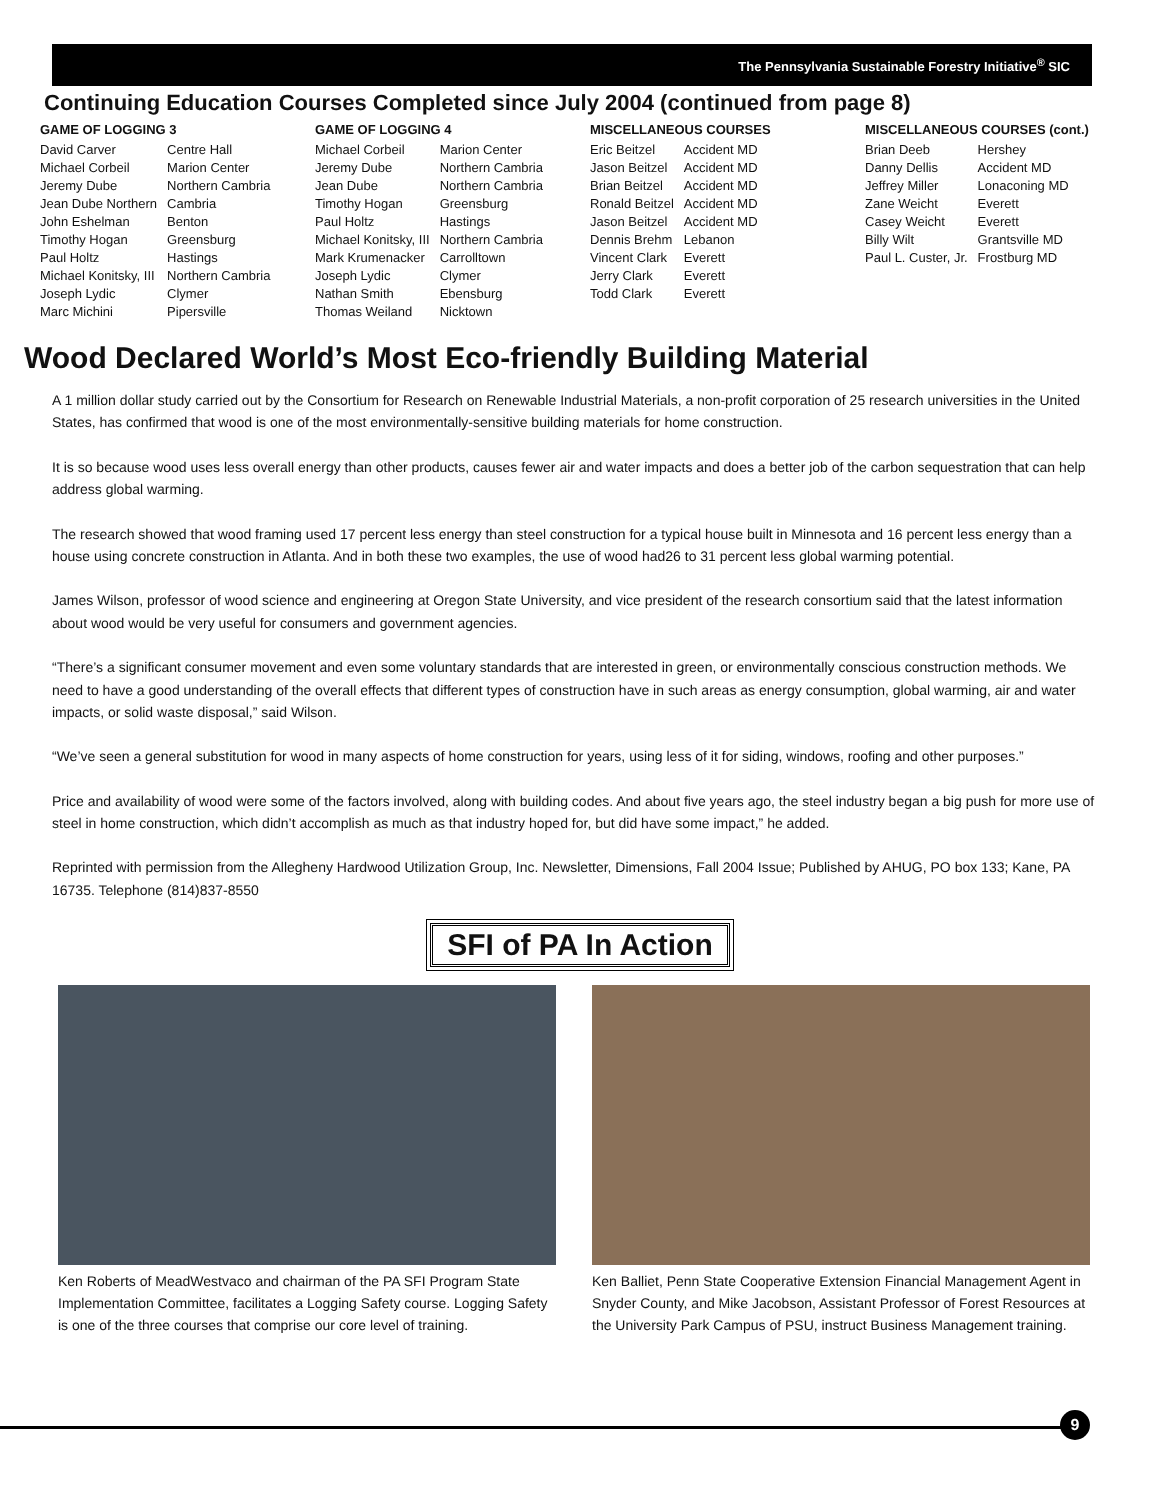The Pennsylvania Sustainable Forestry Initiative<sup>®</sup> SIC
Continuing Education Courses Completed since July 2004 (continued from page 8)
GAME OF LOGGING 3
| David Carver | Centre Hall |
| Michael Corbeil | Marion Center |
| Jeremy Dube | Northern Cambria |
| Jean Dube Northern | Cambria |
| John Eshelman | Benton |
| Timothy Hogan | Greensburg |
| Paul Holtz | Hastings |
| Michael Konitsky, III | Northern Cambria |
| Joseph Lydic | Clymer |
| Marc Michini | Pipersville |
GAME OF LOGGING 4
| Michael Corbeil | Marion Center |
| Jeremy Dube | Northern Cambria |
| Jean Dube | Northern Cambria |
| Timothy Hogan | Greensburg |
| Paul Holtz | Hastings |
| Michael Konitsky, III | Northern Cambria |
| Mark Krumenacker | Carrolltown |
| Joseph Lydic | Clymer |
| Nathan Smith | Ebensburg |
| Thomas Weiland | Nicktown |
MISCELLANEOUS COURSES
| Eric Beitzel | Accident MD |
| Jason Beitzel | Accident MD |
| Brian Beitzel | Accident MD |
| Ronald Beitzel | Accident MD |
| Jason Beitzel | Accident MD |
| Dennis Brehm | Lebanon |
| Vincent Clark | Everett |
| Jerry Clark | Everett |
| Todd Clark | Everett |
MISCELLANEOUS COURSES (cont.)
| Brian Deeb | Hershey |
| Danny Dellis | Accident MD |
| Jeffrey Miller | Lonaconing MD |
| Zane Weicht | Everett |
| Casey Weicht | Everett |
| Billy Wilt | Grantsville MD |
| Paul L. Custer, Jr. | Frostburg MD |
Wood Declared World’s Most Eco-friendly Building Material
A 1 million dollar study carried out by the Consortium for Research on Renewable Industrial Materials, a non-profit corporation of 25 research universities in the United States, has confirmed that wood is one of the most environmentally-sensitive building materials for home construction.
It is so because wood uses less overall energy than other products, causes fewer air and water impacts and does a better job of the carbon sequestration that can help address global warming.
The research showed that wood framing used 17 percent less energy than steel construction for a typical house built in Minnesota and 16 percent less energy than a house using concrete construction in Atlanta. And in both these two examples, the use of wood had26 to 31 percent less global warming potential.
James Wilson, professor of wood science and engineering at Oregon State University, and vice president of the research consortium said that the latest information about wood would be very useful for consumers and government agencies.
“There’s a significant consumer movement and even some voluntary standards that are interested in green, or environmentally conscious construction methods. We need to have a good understanding of the overall effects that different types of construction have in such areas as energy consumption, global warming, air and water impacts, or solid waste disposal,” said Wilson.
“We’ve seen a general substitution for wood in many aspects of home construction for years, using less of it for siding, windows, roofing and other purposes.”
Price and availability of wood were some of the factors involved, along with building codes. And about five years ago, the steel industry began a big push for more use of steel in home construction, which didn’t accomplish as much as that industry hoped for, but did have some impact,” he added.
Reprinted with permission from the Allegheny Hardwood Utilization Group, Inc. Newsletter, Dimensions, Fall 2004 Issue; Published by AHUG, PO box 133; Kane, PA 16735. Telephone (814)837-8550
SFI of PA In Action
Ken Roberts of MeadWestvaco and chairman of the PA SFI Program State Implementation Committee, facilitates a Logging Safety course. Logging Safety is one of the three courses that comprise our core level of training.
Ken Balliet, Penn State Cooperative Extension Financial Management Agent in Snyder County, and Mike Jacobson, Assistant Professor of Forest Resources at the University Park Campus of PSU, instruct Business Management training.
9